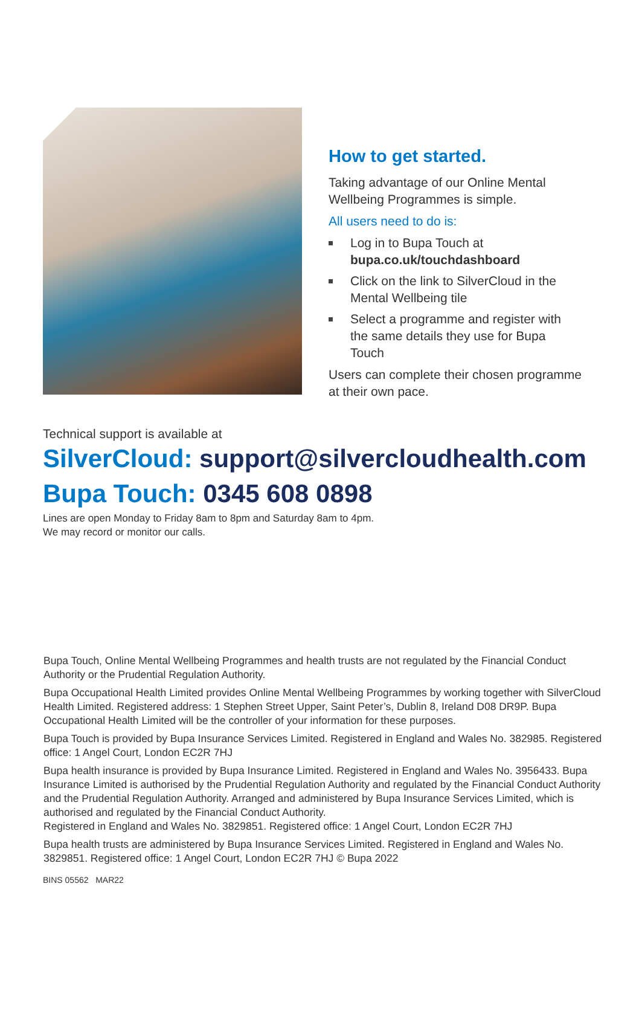How to get started.
Taking advantage of our Online Mental Wellbeing Programmes is simple.
All users need to do is:
Log in to Bupa Touch at bupa.co.uk/touchdashboard
Click on the link to SilverCloud in the Mental Wellbeing tile
Select a programme and register with the same details they use for Bupa Touch
Users can complete their chosen programme at their own pace.
Technical support is available at
SilverCloud: support@silvercloudhealth.com
Bupa Touch: 0345 608 0898
Lines are open Monday to Friday 8am to 8pm and Saturday 8am to 4pm.
We may record or monitor our calls.
Bupa Touch, Online Mental Wellbeing Programmes and health trusts are not regulated by the Financial Conduct Authority or the Prudential Regulation Authority.
Bupa Occupational Health Limited provides Online Mental Wellbeing Programmes by working together with SilverCloud Health Limited. Registered address: 1 Stephen Street Upper, Saint Peter’s, Dublin 8, Ireland D08 DR9P. Bupa Occupational Health Limited will be the controller of your information for these purposes.
Bupa Touch is provided by Bupa Insurance Services Limited. Registered in England and Wales No. 382985. Registered office: 1 Angel Court, London EC2R 7HJ
Bupa health insurance is provided by Bupa Insurance Limited. Registered in England and Wales No. 3956433. Bupa Insurance Limited is authorised by the Prudential Regulation Authority and regulated by the Financial Conduct Authority and the Prudential Regulation Authority. Arranged and administered by Bupa Insurance Services Limited, which is authorised and regulated by the Financial Conduct Authority.
Registered in England and Wales No. 3829851. Registered office: 1 Angel Court, London EC2R 7HJ
Bupa health trusts are administered by Bupa Insurance Services Limited. Registered in England and Wales No. 3829851. Registered office: 1 Angel Court, London EC2R 7HJ © Bupa 2022
BINS 05562 MAR22